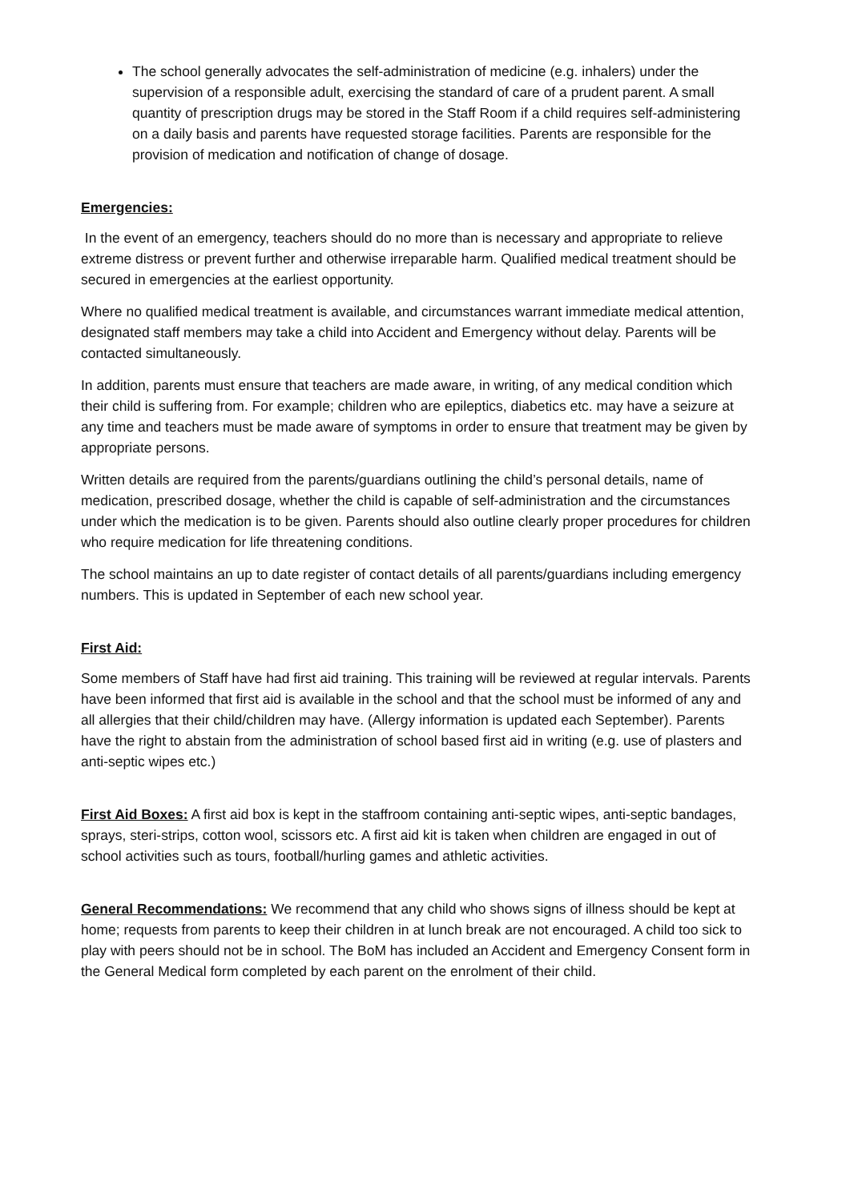The school generally advocates the self-administration of medicine (e.g. inhalers) under the supervision of a responsible adult, exercising the standard of care of a prudent parent. A small quantity of prescription drugs may be stored in the Staff Room if a child requires self-administering on a daily basis and parents have requested storage facilities. Parents are responsible for the provision of medication and notification of change of dosage.
Emergencies:
In the event of an emergency, teachers should do no more than is necessary and appropriate to relieve extreme distress or prevent further and otherwise irreparable harm. Qualified medical treatment should be secured in emergencies at the earliest opportunity.
Where no qualified medical treatment is available, and circumstances warrant immediate medical attention, designated staff members may take a child into Accident and Emergency without delay. Parents will be contacted simultaneously.
In addition, parents must ensure that teachers are made aware, in writing, of any medical condition which their child is suffering from. For example; children who are epileptics, diabetics etc. may have a seizure at any time and teachers must be made aware of symptoms in order to ensure that treatment may be given by appropriate persons.
Written details are required from the parents/guardians outlining the child’s personal details, name of medication, prescribed dosage, whether the child is capable of self-administration and the circumstances under which the medication is to be given. Parents should also outline clearly proper procedures for children who require medication for life threatening conditions.
The school maintains an up to date register of contact details of all parents/guardians including emergency numbers. This is updated in September of each new school year.
First Aid:
Some members of Staff have had first aid training. This training will be reviewed at regular intervals. Parents have been informed that first aid is available in the school and that the school must be informed of any and all allergies that their child/children may have. (Allergy information is updated each September). Parents have the right to abstain from the administration of school based first aid in writing (e.g. use of plasters and anti-septic wipes etc.)
First Aid Boxes: A first aid box is kept in the staffroom containing anti-septic wipes, anti-septic bandages, sprays, steri-strips, cotton wool, scissors etc. A first aid kit is taken when children are engaged in out of school activities such as tours, football/hurling games and athletic activities.
General Recommendations: We recommend that any child who shows signs of illness should be kept at home; requests from parents to keep their children in at lunch break are not encouraged. A child too sick to play with peers should not be in school. The BoM has included an Accident and Emergency Consent form in the General Medical form completed by each parent on the enrolment of their child.